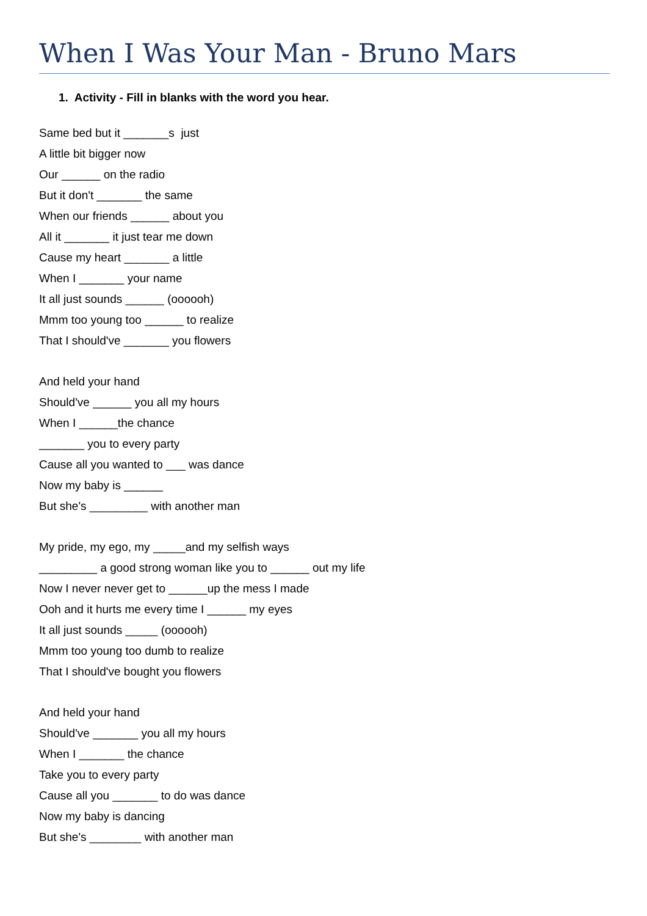When I Was Your Man - Bruno Mars
1. Activity - Fill in blanks with the word you hear.
Same bed but it _______s just
A little bit bigger now
Our ______ on the radio
But it don't _______ the same
When our friends ______ about you
All it _______ it just tear me down
Cause my heart _______ a little
When I _______ your name
It all just sounds ______ (oooooh)
Mmm too young too ______ to realize
That I should've _______ you flowers
And held your hand
Should've ______ you all my hours
When I ______the chance
_______ you to every party
Cause all you wanted to ___ was dance
Now my baby is ______
But she's _________ with another man
My pride, my ego, my _____and my selfish ways
_________ a good strong woman like you to ______ out my life
Now I never never get to ______up the mess I made
Ooh and it hurts me every time I ______ my eyes
It all just sounds _____ (oooooh)
Mmm too young too dumb to realize
That I should've bought you flowers
And held your hand
Should've _______ you all my hours
When I _______ the chance
Take you to every party
Cause all you _______ to do was dance
Now my baby is dancing
But she's ________ with another man